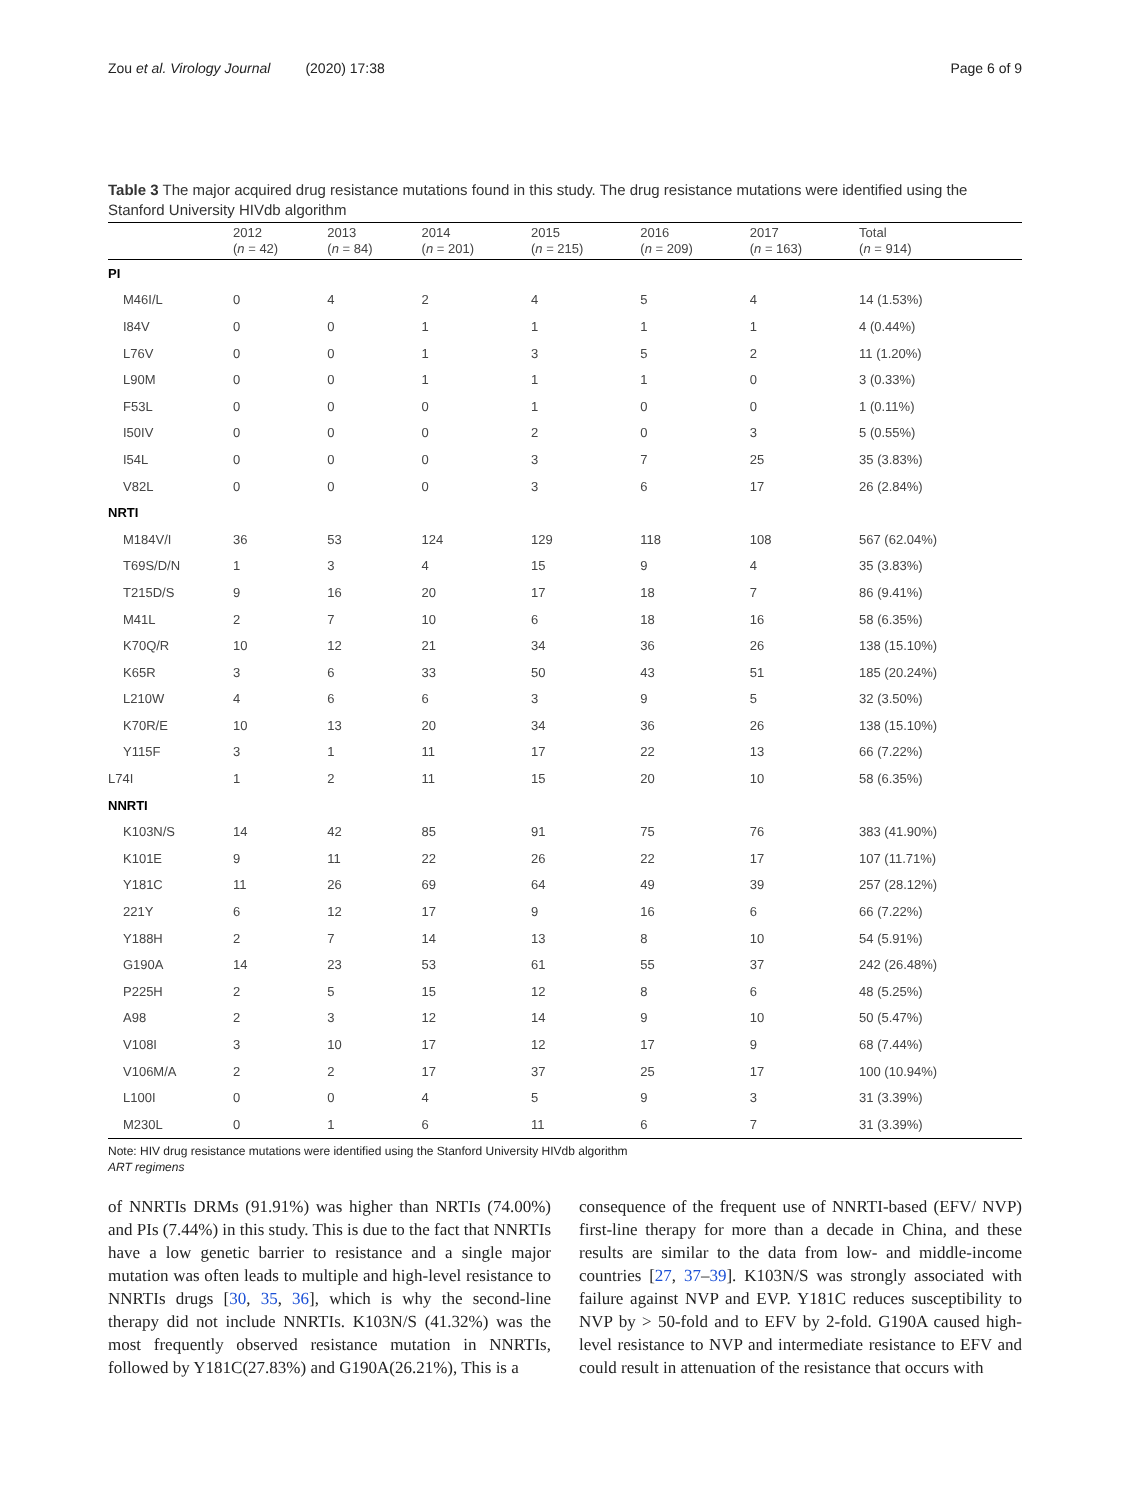Zou et al. Virology Journal (2020) 17:38 Page 6 of 9
Table 3 The major acquired drug resistance mutations found in this study. The drug resistance mutations were identified using the Stanford University HIVdb algorithm
| | 2012 ( n = 42) | 2013 ( n = 84) | 2014 ( n = 201) | 2015 ( n = 215) | 2016 ( n = 209) | 2017 ( n = 163) | Total ( n = 914) |
| --- | --- | --- | --- | --- | --- | --- | --- |
| PI | | | | | | | |
| M46I/L | 0 | 4 | 2 | 4 | 5 | 4 | 14 (1.53%) |
| I84V | 0 | 0 | 1 | 1 | 1 | 1 | 4 (0.44%) |
| L76V | 0 | 0 | 1 | 3 | 5 | 2 | 11 (1.20%) |
| L90M | 0 | 0 | 1 | 1 | 1 | 0 | 3 (0.33%) |
| F53L | 0 | 0 | 0 | 1 | 0 | 0 | 1 (0.11%) |
| I50IV | 0 | 0 | 0 | 2 | 0 | 3 | 5 (0.55%) |
| I54L | 0 | 0 | 0 | 3 | 7 | 25 | 35 (3.83%) |
| V82L | 0 | 0 | 0 | 3 | 6 | 17 | 26 (2.84%) |
| NRTI | | | | | | | |
| M184V/I | 36 | 53 | 124 | 129 | 118 | 108 | 567 (62.04%) |
| T69S/D/N | 1 | 3 | 4 | 15 | 9 | 4 | 35 (3.83%) |
| T215D/S | 9 | 16 | 20 | 17 | 18 | 7 | 86 (9.41%) |
| M41L | 2 | 7 | 10 | 6 | 18 | 16 | 58 (6.35%) |
| K70Q/R | 10 | 12 | 21 | 34 | 36 | 26 | 138 (15.10%) |
| K65R | 3 | 6 | 33 | 50 | 43 | 51 | 185 (20.24%) |
| L210W | 4 | 6 | 6 | 3 | 9 | 5 | 32 (3.50%) |
| K70R/E | 10 | 13 | 20 | 34 | 36 | 26 | 138 (15.10%) |
| Y115F | 3 | 1 | 11 | 17 | 22 | 13 | 66 (7.22%) |
| L74I | 1 | 2 | 11 | 15 | 20 | 10 | 58 (6.35%) |
| NNRTI | | | | | | | |
| K103N/S | 14 | 42 | 85 | 91 | 75 | 76 | 383 (41.90%) |
| K101E | 9 | 11 | 22 | 26 | 22 | 17 | 107 (11.71%) |
| Y181C | 11 | 26 | 69 | 64 | 49 | 39 | 257 (28.12%) |
| 221Y | 6 | 12 | 17 | 9 | 16 | 6 | 66 (7.22%) |
| Y188H | 2 | 7 | 14 | 13 | 8 | 10 | 54 (5.91%) |
| G190A | 14 | 23 | 53 | 61 | 55 | 37 | 242 (26.48%) |
| P225H | 2 | 5 | 15 | 12 | 8 | 6 | 48 (5.25%) |
| A98 | 2 | 3 | 12 | 14 | 9 | 10 | 50 (5.47%) |
| V108I | 3 | 10 | 17 | 12 | 17 | 9 | 68 (7.44%) |
| V106M/A | 2 | 2 | 17 | 37 | 25 | 17 | 100 (10.94%) |
| L100I | 0 | 0 | 4 | 5 | 9 | 3 | 31 (3.39%) |
| M230L | 0 | 1 | 6 | 11 | 6 | 7 | 31 (3.39%) |
Note: HIV drug resistance mutations were identified using the Stanford University HIVdb algorithm
ART regimens
of NNRTIs DRMs (91.91%) was higher than NRTIs (74.00%) and PIs (7.44%) in this study. This is due to the fact that NNRTIs have a low genetic barrier to resistance and a single major mutation was often leads to multiple and high-level resistance to NNRTIs drugs [30, 35, 36], which is why the second-line therapy did not include NNRTIs. K103N/S (41.32%) was the most frequently observed resistance mutation in NNRTIs, followed by Y181C(27.83%) and G190A(26.21%), This is a
consequence of the frequent use of NNRTI-based (EFV/ NVP) first-line therapy for more than a decade in China, and these results are similar to the data from low- and middle-income countries [27, 37–39]. K103N/S was strongly associated with failure against NVP and EVP. Y181C reduces susceptibility to NVP by > 50-fold and to EFV by 2-fold. G190A caused high-level resistance to NVP and intermediate resistance to EFV and could result in attenuation of the resistance that occurs with